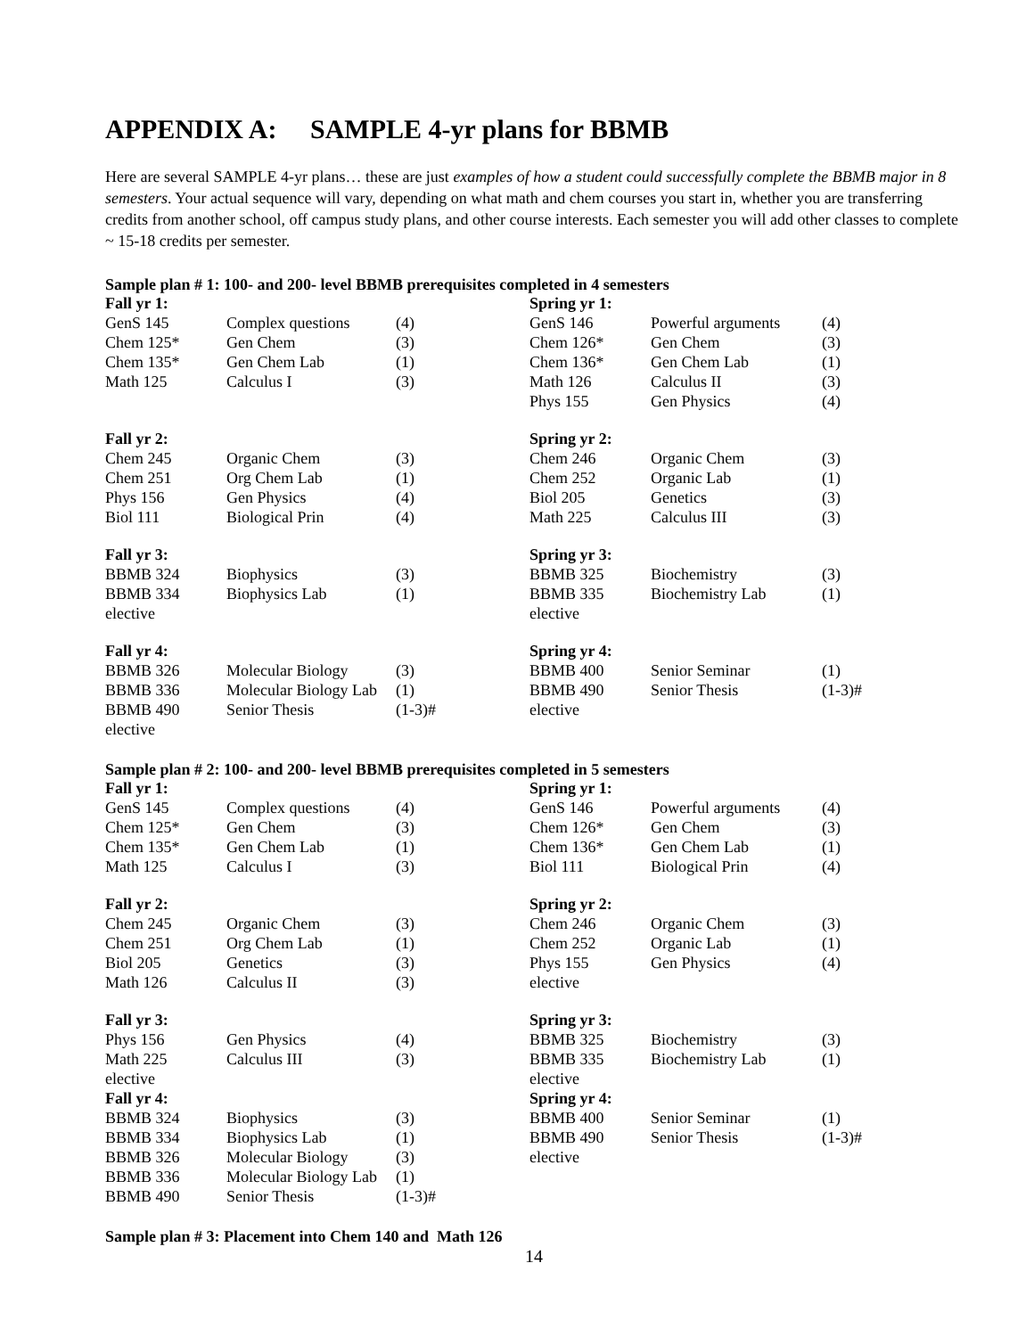APPENDIX A: SAMPLE 4-yr plans for BBMB
Here are several SAMPLE 4-yr plans… these are just examples of how a student could successfully complete the BBMB major in 8 semesters. Your actual sequence will vary, depending on what math and chem courses you start in, whether you are transferring credits from another school, off campus study plans, and other course interests. Each semester you will add other classes to complete ~ 15-18 credits per semester.
Sample plan # 1: 100- and 200- level BBMB prerequisites completed in 4 semesters
| Fall yr 1: | | | Spring yr 1: | | |
| GenS 145 | Complex questions | (4) | GenS 146 | Powerful arguments | (4) |
| Chem 125* | Gen Chem | (3) | Chem 126* | Gen Chem | (3) |
| Chem 135* | Gen Chem Lab | (1) | Chem 136* | Gen Chem Lab | (1) |
| Math 125 | Calculus I | (3) | Math 126 | Calculus II | (3) |
| | | | Phys 155 | Gen Physics | (4) |
| Fall yr 2: | | | Spring yr 2: | | |
| Chem 245 | Organic Chem | (3) | Chem 246 | Organic Chem | (3) |
| Chem 251 | Org Chem Lab | (1) | Chem 252 | Organic Lab | (1) |
| Phys 156 | Gen Physics | (4) | Biol 205 | Genetics | (3) |
| Biol 111 | Biological Prin | (4) | Math 225 | Calculus III | (3) |
| Fall yr 3: | | | Spring yr 3: | | |
| BBMB 324 | Biophysics | (3) | BBMB 325 | Biochemistry | (3) |
| BBMB 334 | Biophysics Lab | (1) | BBMB 335 | Biochemistry Lab | (1) |
| elective | | | elective | | |
| Fall yr 4: | | | Spring yr 4: | | |
| BBMB 326 | Molecular Biology | (3) | BBMB 400 | Senior Seminar | (1) |
| BBMB 336 | Molecular Biology Lab | (1) | BBMB 490 | Senior Thesis | (1-3)# |
| BBMB 490 | Senior Thesis | (1-3)# | elective | | |
| elective | | | | | |
Sample plan # 2: 100- and 200- level BBMB prerequisites completed in 5 semesters
| Fall yr 1: | | | Spring yr 1: | | |
| GenS 145 | Complex questions | (4) | GenS 146 | Powerful arguments | (4) |
| Chem 125* | Gen Chem | (3) | Chem 126* | Gen Chem | (3) |
| Chem 135* | Gen Chem Lab | (1) | Chem 136* | Gen Chem Lab | (1) |
| Math 125 | Calculus I | (3) | Biol 111 | Biological Prin | (4) |
| Fall yr 2: | | | Spring yr 2: | | |
| Chem 245 | Organic Chem | (3) | Chem 246 | Organic Chem | (3) |
| Chem 251 | Org Chem Lab | (1) | Chem 252 | Organic Lab | (1) |
| Biol 205 | Genetics | (3) | Phys 155 | Gen Physics | (4) |
| Math 126 | Calculus II | (3) | elective | | |
| Fall yr 3: | | | Spring yr 3: | | |
| Phys 156 | Gen Physics | (4) | BBMB 325 | Biochemistry | (3) |
| Math 225 | Calculus III | (3) | BBMB 335 | Biochemistry Lab | (1) |
| elective | | | elective | | |
| Fall yr 4: | | | Spring yr 4: | | |
| BBMB 324 | Biophysics | (3) | BBMB 400 | Senior Seminar | (1) |
| BBMB 334 | Biophysics Lab | (1) | BBMB 490 | Senior Thesis | (1-3)# |
| BBMB 326 | Molecular Biology | (3) | elective | | |
| BBMB 336 | Molecular Biology Lab | (1) | | | |
| BBMB 490 | Senior Thesis | (1-3)# | | | |
Sample plan # 3: Placement into Chem 140 and Math 126
14